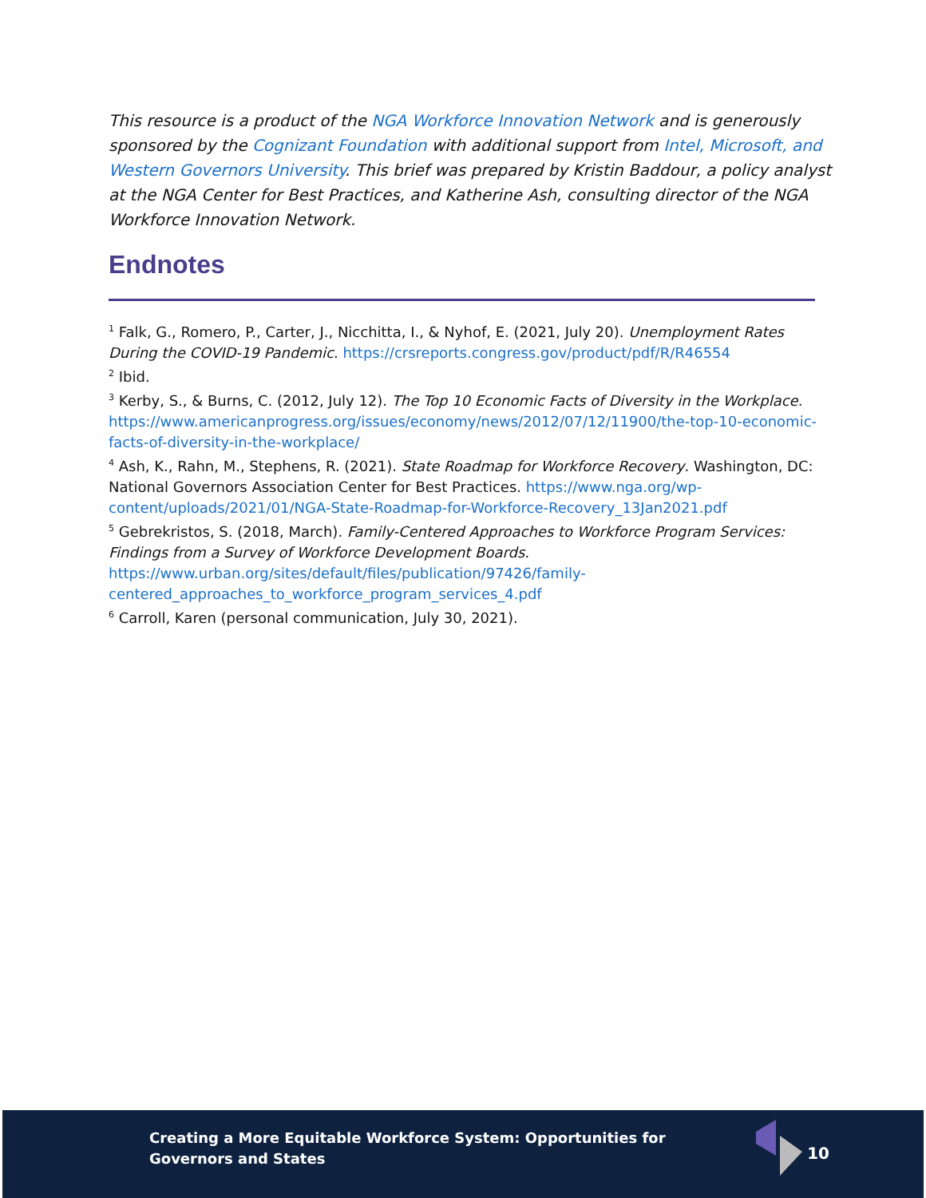This resource is a product of the NGA Workforce Innovation Network and is generously sponsored by the Cognizant Foundation with additional support from Intel, Microsoft, and Western Governors University. This brief was prepared by Kristin Baddour, a policy analyst at the NGA Center for Best Practices, and Katherine Ash, consulting director of the NGA Workforce Innovation Network.
Endnotes
<sup>1</sup> Falk, G., Romero, P., Carter, J., Nicchitta, I., & Nyhof, E. (2021, July 20). Unemployment Rates During the COVID-19 Pandemic. https://crsreports.congress.gov/product/pdf/R/R46554
<sup>2</sup> Ibid.
<sup>3</sup> Kerby, S., & Burns, C. (2012, July 12). The Top 10 Economic Facts of Diversity in the Workplace. https://www.americanprogress.org/issues/economy/news/2012/07/12/11900/the-top-10-economic-facts-of-diversity-in-the-workplace/
<sup>4</sup> Ash, K., Rahn, M., Stephens, R. (2021). State Roadmap for Workforce Recovery. Washington, DC: National Governors Association Center for Best Practices. https://www.nga.org/wp-content/uploads/2021/01/NGA-State-Roadmap-for-Workforce-Recovery_13Jan2021.pdf
<sup>5</sup> Gebrekristos, S. (2018, March). Family-Centered Approaches to Workforce Program Services: Findings from a Survey of Workforce Development Boards. https://www.urban.org/sites/default/files/publication/97426/family-centered_approaches_to_workforce_program_services_4.pdf
<sup>6</sup> Carroll, Karen (personal communication, July 30, 2021).
Creating a More Equitable Workforce System: Opportunities for
Governors and States
10